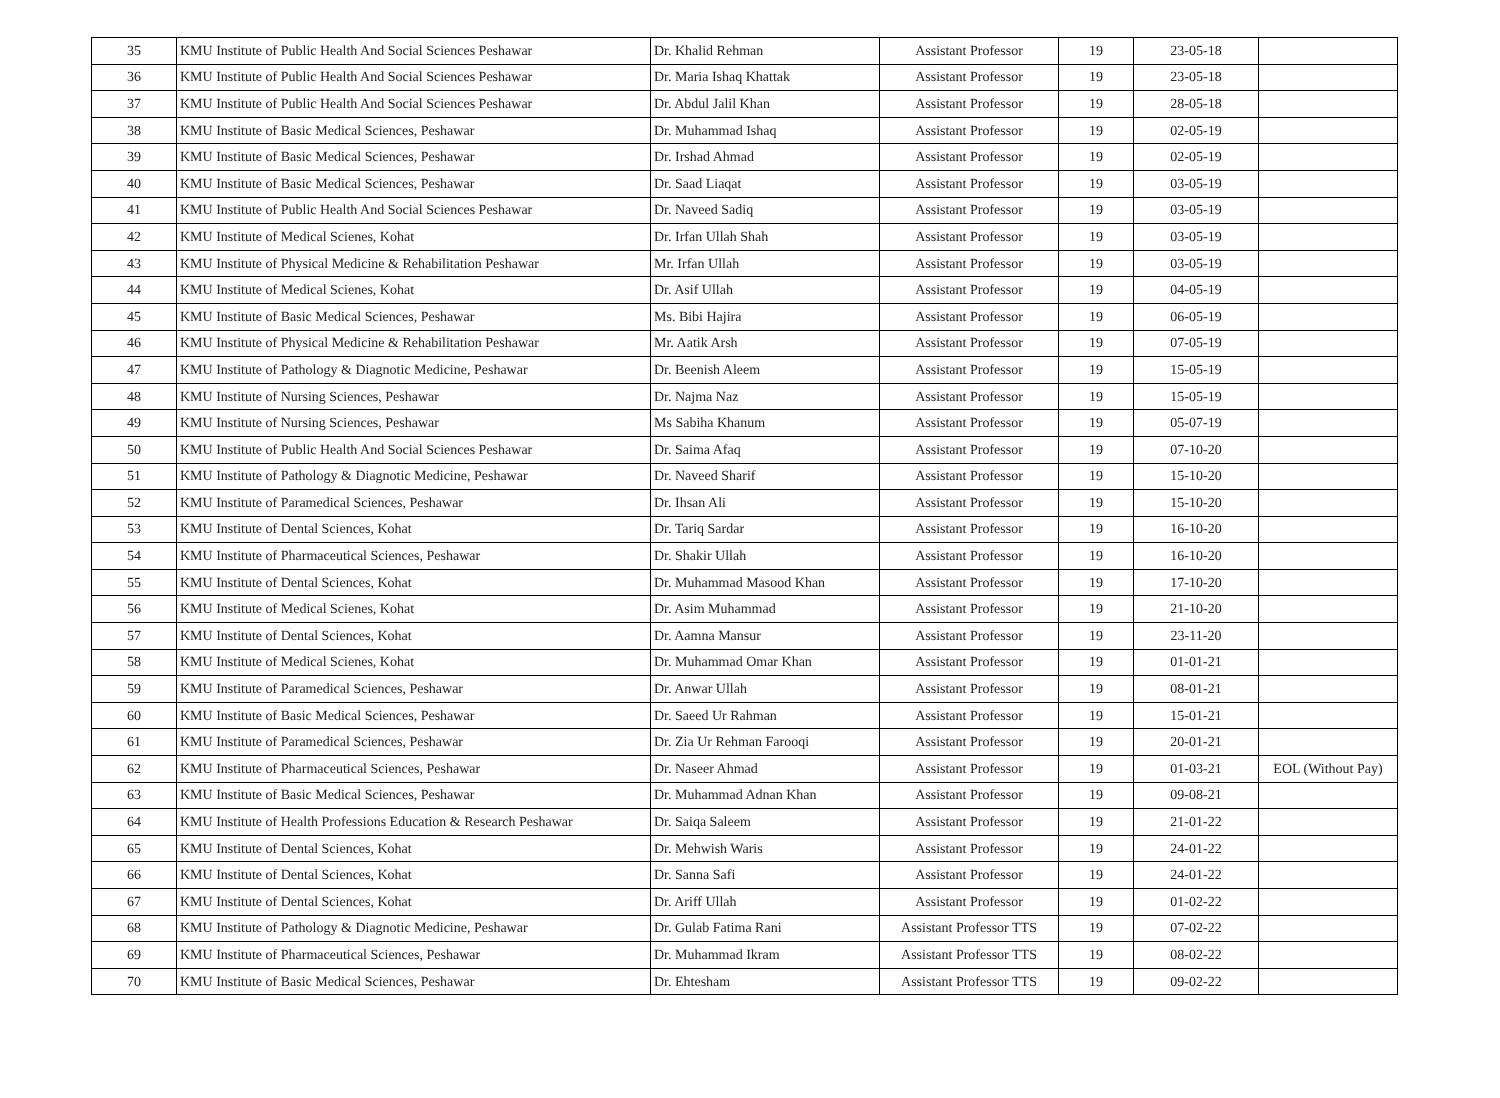| 35 | KMU Institute of Public Health And Social Sciences Peshawar | Dr. Khalid Rehman | Assistant Professor | 19 | 23-05-18 | |
| 36 | KMU Institute of Public Health And Social Sciences Peshawar | Dr. Maria Ishaq Khattak | Assistant Professor | 19 | 23-05-18 | |
| 37 | KMU Institute of Public Health And Social Sciences Peshawar | Dr. Abdul Jalil Khan | Assistant Professor | 19 | 28-05-18 | |
| 38 | KMU Institute of Basic Medical Sciences, Peshawar | Dr. Muhammad Ishaq | Assistant Professor | 19 | 02-05-19 | |
| 39 | KMU Institute of Basic Medical Sciences, Peshawar | Dr. Irshad Ahmad | Assistant Professor | 19 | 02-05-19 | |
| 40 | KMU Institute of Basic Medical Sciences, Peshawar | Dr. Saad Liaqat | Assistant Professor | 19 | 03-05-19 | |
| 41 | KMU Institute of Public Health And Social Sciences Peshawar | Dr. Naveed Sadiq | Assistant Professor | 19 | 03-05-19 | |
| 42 | KMU Institute of Medical Scienes, Kohat | Dr. Irfan Ullah Shah | Assistant Professor | 19 | 03-05-19 | |
| 43 | KMU Institute of Physical Medicine & Rehabilitation Peshawar | Mr. Irfan Ullah | Assistant Professor | 19 | 03-05-19 | |
| 44 | KMU Institute of Medical Scienes, Kohat | Dr. Asif Ullah | Assistant Professor | 19 | 04-05-19 | |
| 45 | KMU Institute of Basic Medical Sciences, Peshawar | Ms. Bibi Hajira | Assistant Professor | 19 | 06-05-19 | |
| 46 | KMU Institute of Physical Medicine & Rehabilitation Peshawar | Mr. Aatik Arsh | Assistant Professor | 19 | 07-05-19 | |
| 47 | KMU Institute of Pathology & Diagnotic Medicine, Peshawar | Dr. Beenish Aleem | Assistant Professor | 19 | 15-05-19 | |
| 48 | KMU Institute of Nursing Sciences, Peshawar | Dr. Najma Naz | Assistant Professor | 19 | 15-05-19 | |
| 49 | KMU Institute of Nursing Sciences, Peshawar | Ms Sabiha Khanum | Assistant Professor | 19 | 05-07-19 | |
| 50 | KMU Institute of Public Health And Social Sciences Peshawar | Dr. Saima Afaq | Assistant Professor | 19 | 07-10-20 | |
| 51 | KMU Institute of Pathology & Diagnotic Medicine, Peshawar | Dr. Naveed Sharif | Assistant Professor | 19 | 15-10-20 | |
| 52 | KMU Institute of Paramedical Sciences, Peshawar | Dr. Ihsan Ali | Assistant Professor | 19 | 15-10-20 | |
| 53 | KMU Institute of Dental Sciences, Kohat | Dr. Tariq Sardar | Assistant Professor | 19 | 16-10-20 | |
| 54 | KMU Institute of Pharmaceutical Sciences, Peshawar | Dr. Shakir Ullah | Assistant Professor | 19 | 16-10-20 | |
| 55 | KMU Institute of Dental Sciences, Kohat | Dr. Muhammad Masood Khan | Assistant Professor | 19 | 17-10-20 | |
| 56 | KMU Institute of Medical Scienes, Kohat | Dr. Asim Muhammad | Assistant Professor | 19 | 21-10-20 | |
| 57 | KMU Institute of Dental Sciences, Kohat | Dr. Aamna Mansur | Assistant Professor | 19 | 23-11-20 | |
| 58 | KMU Institute of Medical Scienes, Kohat | Dr. Muhammad Omar Khan | Assistant Professor | 19 | 01-01-21 | |
| 59 | KMU Institute of Paramedical Sciences, Peshawar | Dr. Anwar Ullah | Assistant Professor | 19 | 08-01-21 | |
| 60 | KMU Institute of Basic Medical Sciences, Peshawar | Dr. Saeed Ur Rahman | Assistant Professor | 19 | 15-01-21 | |
| 61 | KMU Institute of Paramedical Sciences, Peshawar | Dr. Zia Ur Rehman Farooqi | Assistant Professor | 19 | 20-01-21 | |
| 62 | KMU Institute of Pharmaceutical Sciences, Peshawar | Dr. Naseer Ahmad | Assistant Professor | 19 | 01-03-21 | EOL (Without Pay) |
| 63 | KMU Institute of Basic Medical Sciences, Peshawar | Dr. Muhammad Adnan Khan | Assistant Professor | 19 | 09-08-21 | |
| 64 | KMU Institute of Health Professions Education & Research Peshawar | Dr. Saiqa Saleem | Assistant Professor | 19 | 21-01-22 | |
| 65 | KMU Institute of Dental Sciences, Kohat | Dr. Mehwish Waris | Assistant Professor | 19 | 24-01-22 | |
| 66 | KMU Institute of Dental Sciences, Kohat | Dr. Sanna Safi | Assistant Professor | 19 | 24-01-22 | |
| 67 | KMU Institute of Dental Sciences, Kohat | Dr. Ariff Ullah | Assistant Professor | 19 | 01-02-22 | |
| 68 | KMU Institute of Pathology & Diagnotic Medicine, Peshawar | Dr. Gulab Fatima Rani | Assistant Professor TTS | 19 | 07-02-22 | |
| 69 | KMU Institute of Pharmaceutical Sciences, Peshawar | Dr. Muhammad Ikram | Assistant Professor TTS | 19 | 08-02-22 | |
| 70 | KMU Institute of Basic Medical Sciences, Peshawar | Dr. Ehtesham | Assistant Professor TTS | 19 | 09-02-22 | |